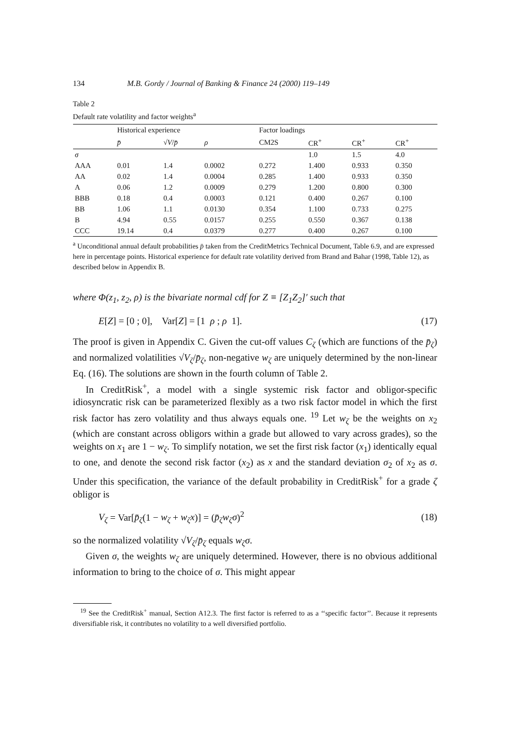134 M.B. Gordy / Journal of Banking & Finance 24 (2000) 119–149
Table 2
Default rate volatility and factor weights<sup>a</sup>
| | Historical experience | | | Factor loadings | | | |
| --- | --- | --- | --- | --- | --- | --- | --- |
| | p̄ | √ V / p̄ | ρ | CM2S | CR<sup>+</sup> | CR<sup>+</sup> | CR<sup>+</sup> |
| σ | | | | | 1.0 | 1.5 | 4.0 |
| AAA | 0.01 | 1.4 | 0.0002 | 0.272 | 1.400 | 0.933 | 0.350 |
| AA | 0.02 | 1.4 | 0.0004 | 0.285 | 1.400 | 0.933 | 0.350 |
| A | 0.06 | 1.2 | 0.0009 | 0.279 | 1.200 | 0.800 | 0.300 |
| BBB | 0.18 | 0.4 | 0.0003 | 0.121 | 0.400 | 0.267 | 0.100 |
| BB | 1.06 | 1.1 | 0.0130 | 0.354 | 1.100 | 0.733 | 0.275 |
| B | 4.94 | 0.55 | 0.0157 | 0.255 | 0.550 | 0.367 | 0.138 |
| CCC | 19.14 | 0.4 | 0.0379 | 0.277 | 0.400 | 0.267 | 0.100 |
<sup>a</sup> Unconditional annual default probabilities p̄ taken from the CreditMetrics Technical Document, Table 6.9, and are expressed here in percentage points. Historical experience for default rate volatility derived from Brand and Bahar (1998, Table 12), as described below in Appendix B.
where Φ(z<sub>1</sub>, z<sub>2</sub>, ρ) is the bivariate normal cdf for Z ≡ [Z<sub>1</sub>Z<sub>2</sub>]′ such that
E[Z] = [0 ; 0], Var[Z] = [1 ρ ; ρ 1]. (17)
The proof is given in Appendix C. Given the cut-off values C<sub>ζ</sub> (which are functions of the p̄<sub>ζ</sub>) and normalized volatilities √V<sub>ζ</sub>/p̄<sub>ζ</sub>, non-negative w<sub>ζ</sub> are uniquely determined by the non-linear Eq. (16). The solutions are shown in the fourth column of Table 2.
In CreditRisk<sup>+</sup>, a model with a single systemic risk factor and obligor-specific idiosyncratic risk can be parameterized flexibly as a two risk factor model in which the first risk factor has zero volatility and thus always equals one. <sup>19</sup> Let w<sub>ζ</sub> be the weights on x<sub>2</sub> (which are constant across obligors within a grade but allowed to vary across grades), so the weights on x<sub>1</sub> are 1 − w<sub>ζ</sub>. To simplify notation, we set the first risk factor (x<sub>1</sub>) identically equal to one, and denote the second risk factor (x<sub>2</sub>) as x and the standard deviation σ<sub>2</sub> of x<sub>2</sub> as σ. Under this specification, the variance of the default probability in CreditRisk<sup>+</sup> for a grade ζ obligor is
V<sub>ζ</sub> = Var[p̄<sub>ζ</sub>(1 − w<sub>ζ</sub> + w<sub>ζ</sub>x)] = (p̄<sub>ζ</sub>w<sub>ζ</sub>σ)<sup>2</sup> (18)
so the normalized volatility √V<sub>ζ</sub>/p̄<sub>ζ</sub> equals w<sub>ζ</sub>σ.
Given σ, the weights w<sub>ζ</sub> are uniquely determined. However, there is no obvious additional information to bring to the choice of σ. This might appear
<sup>19</sup> See the CreditRisk<sup>+</sup> manual, Section A12.3. The first factor is referred to as a ‘‘specific factor’’. Because it represents diversifiable risk, it contributes no volatility to a well diversified portfolio.